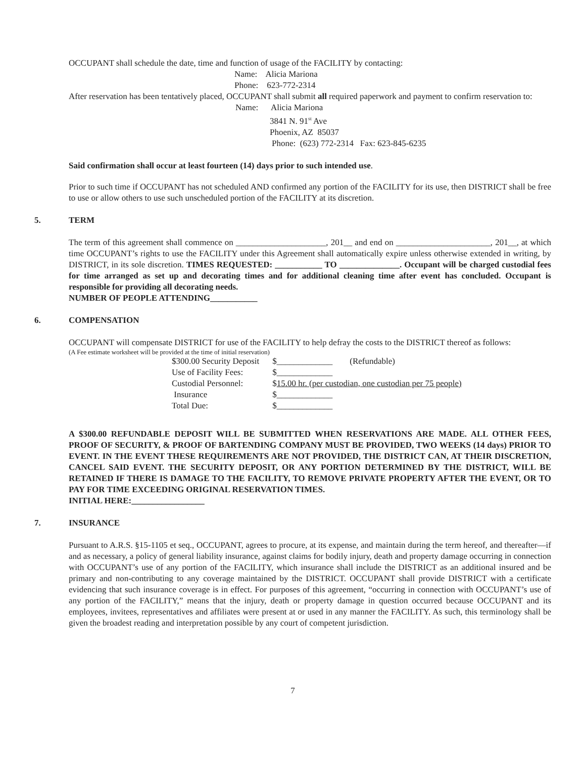OCCUPANT shall schedule the date, time and function of usage of the FACILITY by contacting:
Name: Alicia Mariona
Phone: 623-772-2314
After reservation has been tentatively placed, OCCUPANT shall submit all required paperwork and payment to confirm reservation to:
Name: Alicia Mariona
3841 N. 91<sup>st</sup> Ave
Phoenix, AZ 85037
Phone: (623) 772-2314 Fax: 623-845-6235
Said confirmation shall occur at least fourteen (14) days prior to such intended use.
Prior to such time if OCCUPANT has not scheduled AND confirmed any portion of the FACILITY for its use, then DISTRICT shall be free to use or allow others to use such unscheduled portion of the FACILITY at its discretion.
5. TERM
The term of this agreement shall commence on _____________________, 201__ and end on ______________________, 201__, at which time OCCUPANT’s rights to use the FACILITY under this Agreement shall automatically expire unless otherwise extended in writing, by DISTRICT, in its sole discretion. TIMES REQUESTED: ___________ TO ______________. Occupant will be charged custodial fees for time arranged as set up and decorating times and for additional cleaning time after event has concluded. Occupant is responsible for providing all decorating needs.
NUMBER OF PEOPLE ATTENDING___________
6. COMPENSATION
OCCUPANT will compensate DISTRICT for use of the FACILITY to help defray the costs to the DISTRICT thereof as follows:
(A Fee estimate worksheet will be provided at the time of initial reservation)
| $300.00 Security Deposit | $_____________ (Refundable) |
| Use of Facility Fees: | $_____________ |
| Custodial Personnel: | $ 15.00 hr. (per custodian, one custodian per 75 people) |
| Insurance | $_____________ |
| Total Due: | $_____________ |
A $300.00 REFUNDABLE DEPOSIT WILL BE SUBMITTED WHEN RESERVATIONS ARE MADE. ALL OTHER FEES, PROOF OF SECURITY, & PROOF OF BARTENDING COMPANY MUST BE PROVIDED, TWO WEEKS (14 days) PRIOR TO EVENT. IN THE EVENT THESE REQUIREMENTS ARE NOT PROVIDED, THE DISTRICT CAN, AT THEIR DISCRETION, CANCEL SAID EVENT. THE SECURITY DEPOSIT, OR ANY PORTION DETERMINED BY THE DISTRICT, WILL BE RETAINED IF THERE IS DAMAGE TO THE FACILITY, TO REMOVE PRIVATE PROPERTY AFTER THE EVENT, OR TO PAY FOR TIME EXCEEDING ORIGINAL RESERVATION TIMES.
INITIAL HERE:_________________
7. INSURANCE
Pursuant to A.R.S. §15-1105 et seq., OCCUPANT, agrees to procure, at its expense, and maintain during the term hereof, and thereafter—if and as necessary, a policy of general liability insurance, against claims for bodily injury, death and property damage occurring in connection with OCCUPANT’s use of any portion of the FACILITY, which insurance shall include the DISTRICT as an additional insured and be primary and non-contributing to any coverage maintained by the DISTRICT. OCCUPANT shall provide DISTRICT with a certificate evidencing that such insurance coverage is in effect. For purposes of this agreement, “occurring in connection with OCCUPANT’s use of any portion of the FACILITY,” means that the injury, death or property damage in question occurred because OCCUPANT and its employees, invitees, representatives and affiliates were present at or used in any manner the FACILITY. As such, this terminology shall be given the broadest reading and interpretation possible by any court of competent jurisdiction.
7